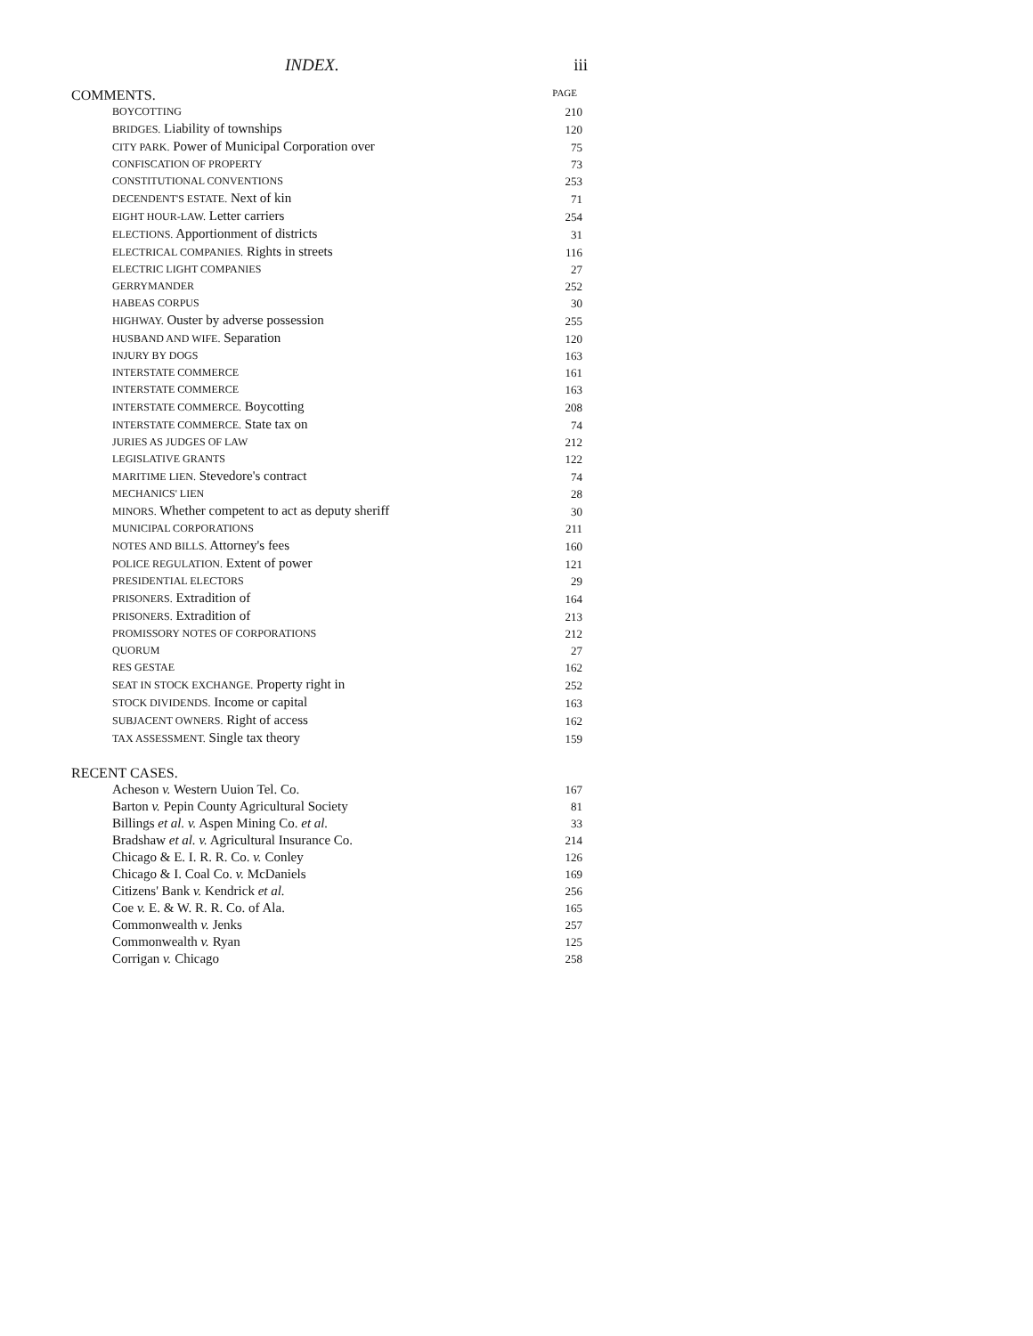INDEX. iii
COMMENTS. PAGE
| BOYCOTTING | 210 |
| BRIDGES. Liability of townships | 120 |
| CITY PARK. Power of Municipal Corporation over | 75 |
| CONFISCATION OF PROPERTY | 73 |
| CONSTITUTIONAL CONVENTIONS | 253 |
| DECENDENT'S ESTATE. Next of kin | 71 |
| EIGHT HOUR-LAW. Letter carriers | 254 |
| ELECTIONS. Apportionment of districts | 31 |
| ELECTRICAL COMPANIES. Rights in streets | 116 |
| ELECTRIC LIGHT COMPANIES | 27 |
| GERRYMANDER | 252 |
| HABEAS CORPUS | 30 |
| HIGHWAY. Ouster by adverse possession | 255 |
| HUSBAND AND WIFE. Separation | 120 |
| INJURY BY DOGS | 163 |
| INTERSTATE COMMERCE | 161 |
| INTERSTATE COMMERCE | 163 |
| INTERSTATE COMMERCE. Boycotting | 208 |
| INTERSTATE COMMERCE. State tax on | 74 |
| JURIES AS JUDGES OF LAW | 212 |
| LEGISLATIVE GRANTS | 122 |
| MARITIME LIEN. Stevedore's contract | 74 |
| MECHANICS' LIEN | 28 |
| MINORS. Whether competent to act as deputy sheriff | 30 |
| MUNICIPAL CORPORATIONS | 211 |
| NOTES AND BILLS. Attorney's fees | 160 |
| POLICE REGULATION. Extent of power | 121 |
| PRESIDENTIAL ELECTORS | 29 |
| PRISONERS. Extradition of | 164 |
| PRISONERS. Extradition of | 213 |
| PROMISSORY NOTES OF CORPORATIONS | 212 |
| QUORUM | 27 |
| RES GESTAE | 162 |
| SEAT IN STOCK EXCHANGE. Property right in | 252 |
| STOCK DIVIDENDS. Income or capital | 163 |
| SUBJACENT OWNERS. Right of access | 162 |
| TAX ASSESSMENT. Single tax theory | 159 |
RECENT CASES.
| Acheson v. Western Uuion Tel. Co. | 167 |
| Barton v. Pepin County Agricultural Society | 81 |
| Billings et al. v. Aspen Mining Co. et al. | 33 |
| Bradshaw et al. v. Agricultural Insurance Co. | 214 |
| Chicago & E. I. R. R. Co. v. Conley | 126 |
| Chicago & I. Coal Co. v. McDaniels | 169 |
| Citizens' Bank v. Kendrick et al. | 256 |
| Coe v. E. & W. R. R. Co. of Ala. | 165 |
| Commonwealth v. Jenks | 257 |
| Commonwealth v. Ryan | 125 |
| Corrigan v. Chicago | 258 |